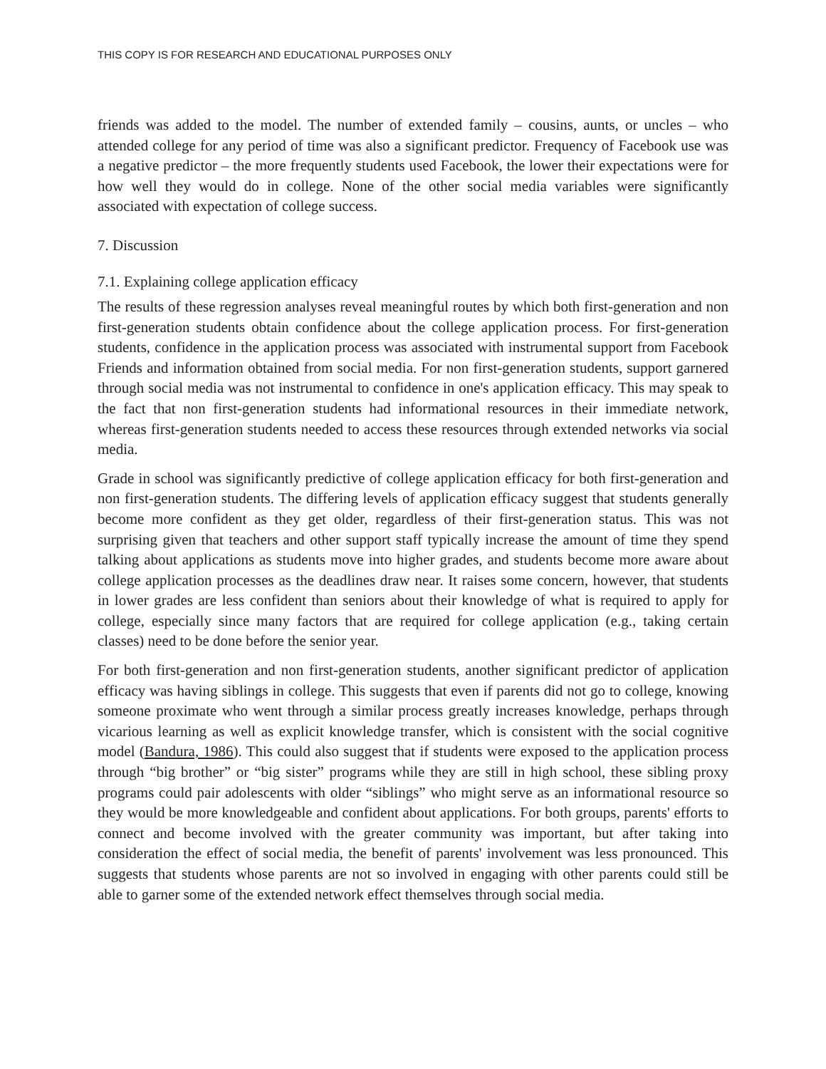THIS COPY IS FOR RESEARCH AND EDUCATIONAL PURPOSES ONLY
friends was added to the model. The number of extended family – cousins, aunts, or uncles – who attended college for any period of time was also a significant predictor. Frequency of Facebook use was a negative predictor – the more frequently students used Facebook, the lower their expectations were for how well they would do in college. None of the other social media variables were significantly associated with expectation of college success.
7. Discussion
7.1. Explaining college application efficacy
The results of these regression analyses reveal meaningful routes by which both first-generation and non first-generation students obtain confidence about the college application process. For first-generation students, confidence in the application process was associated with instrumental support from Facebook Friends and information obtained from social media. For non first-generation students, support garnered through social media was not instrumental to confidence in one's application efficacy. This may speak to the fact that non first-generation students had informational resources in their immediate network, whereas first-generation students needed to access these resources through extended networks via social media.
Grade in school was significantly predictive of college application efficacy for both first-generation and non first-generation students. The differing levels of application efficacy suggest that students generally become more confident as they get older, regardless of their first-generation status. This was not surprising given that teachers and other support staff typically increase the amount of time they spend talking about applications as students move into higher grades, and students become more aware about college application processes as the deadlines draw near. It raises some concern, however, that students in lower grades are less confident than seniors about their knowledge of what is required to apply for college, especially since many factors that are required for college application (e.g., taking certain classes) need to be done before the senior year.
For both first-generation and non first-generation students, another significant predictor of application efficacy was having siblings in college. This suggests that even if parents did not go to college, knowing someone proximate who went through a similar process greatly increases knowledge, perhaps through vicarious learning as well as explicit knowledge transfer, which is consistent with the social cognitive model (Bandura, 1986). This could also suggest that if students were exposed to the application process through “big brother” or “big sister” programs while they are still in high school, these sibling proxy programs could pair adolescents with older “siblings” who might serve as an informational resource so they would be more knowledgeable and confident about applications. For both groups, parents' efforts to connect and become involved with the greater community was important, but after taking into consideration the effect of social media, the benefit of parents' involvement was less pronounced. This suggests that students whose parents are not so involved in engaging with other parents could still be able to garner some of the extended network effect themselves through social media.